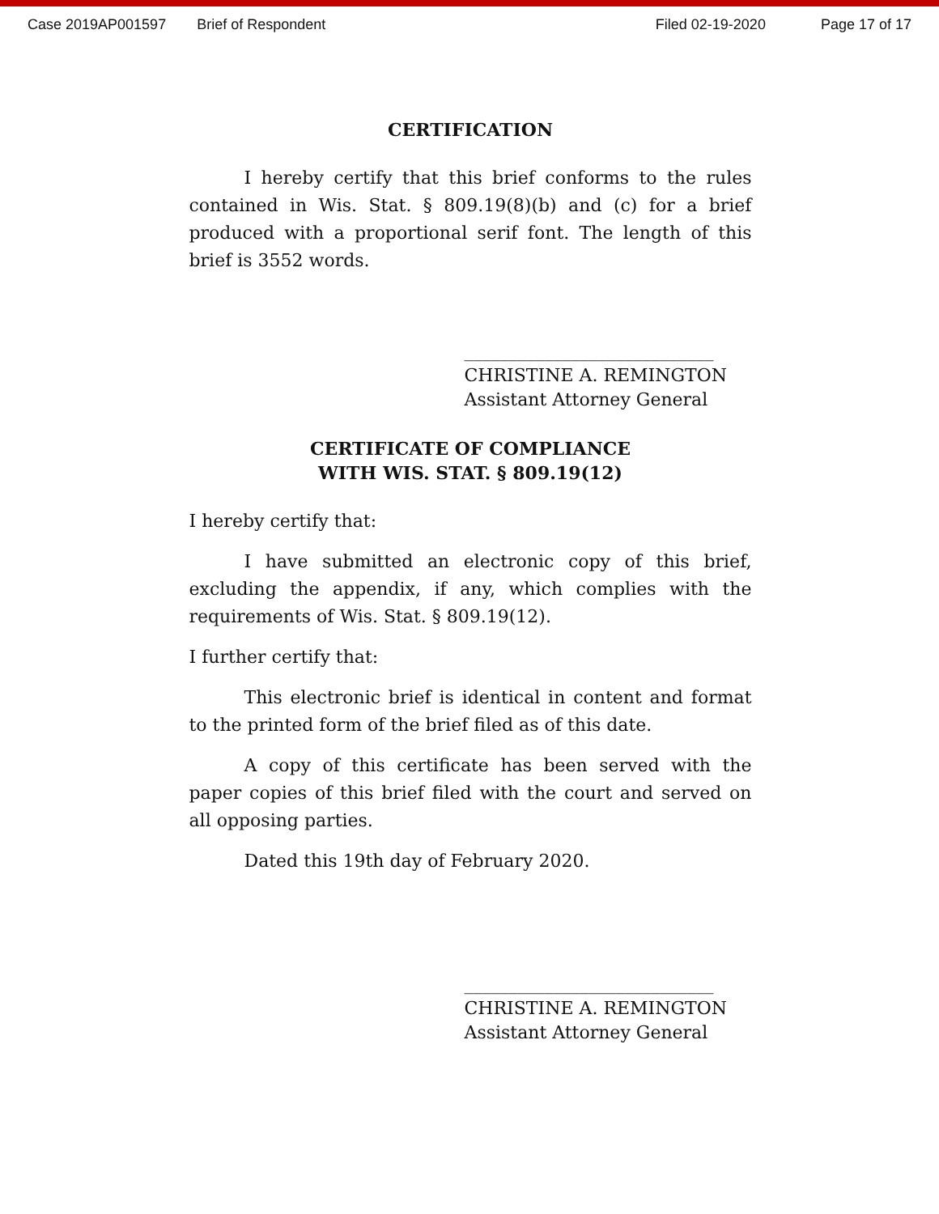Case 2019AP001597 Brief of Respondent Filed 02-19-2020 Page 17 of 17
CERTIFICATION
I hereby certify that this brief conforms to the rules contained in Wis. Stat. § 809.19(8)(b) and (c) for a brief produced with a proportional serif font. The length of this brief is 3552 words.
____________________________
CHRISTINE A. REMINGTON
Assistant Attorney General
CERTIFICATE OF COMPLIANCE
WITH WIS. STAT. § 809.19(12)
I hereby certify that:
I have submitted an electronic copy of this brief, excluding the appendix, if any, which complies with the requirements of Wis. Stat. § 809.19(12).
I further certify that:
This electronic brief is identical in content and format to the printed form of the brief filed as of this date.
A copy of this certificate has been served with the paper copies of this brief filed with the court and served on all opposing parties.
Dated this 19th day of February 2020.
____________________________
CHRISTINE A. REMINGTON
Assistant Attorney General